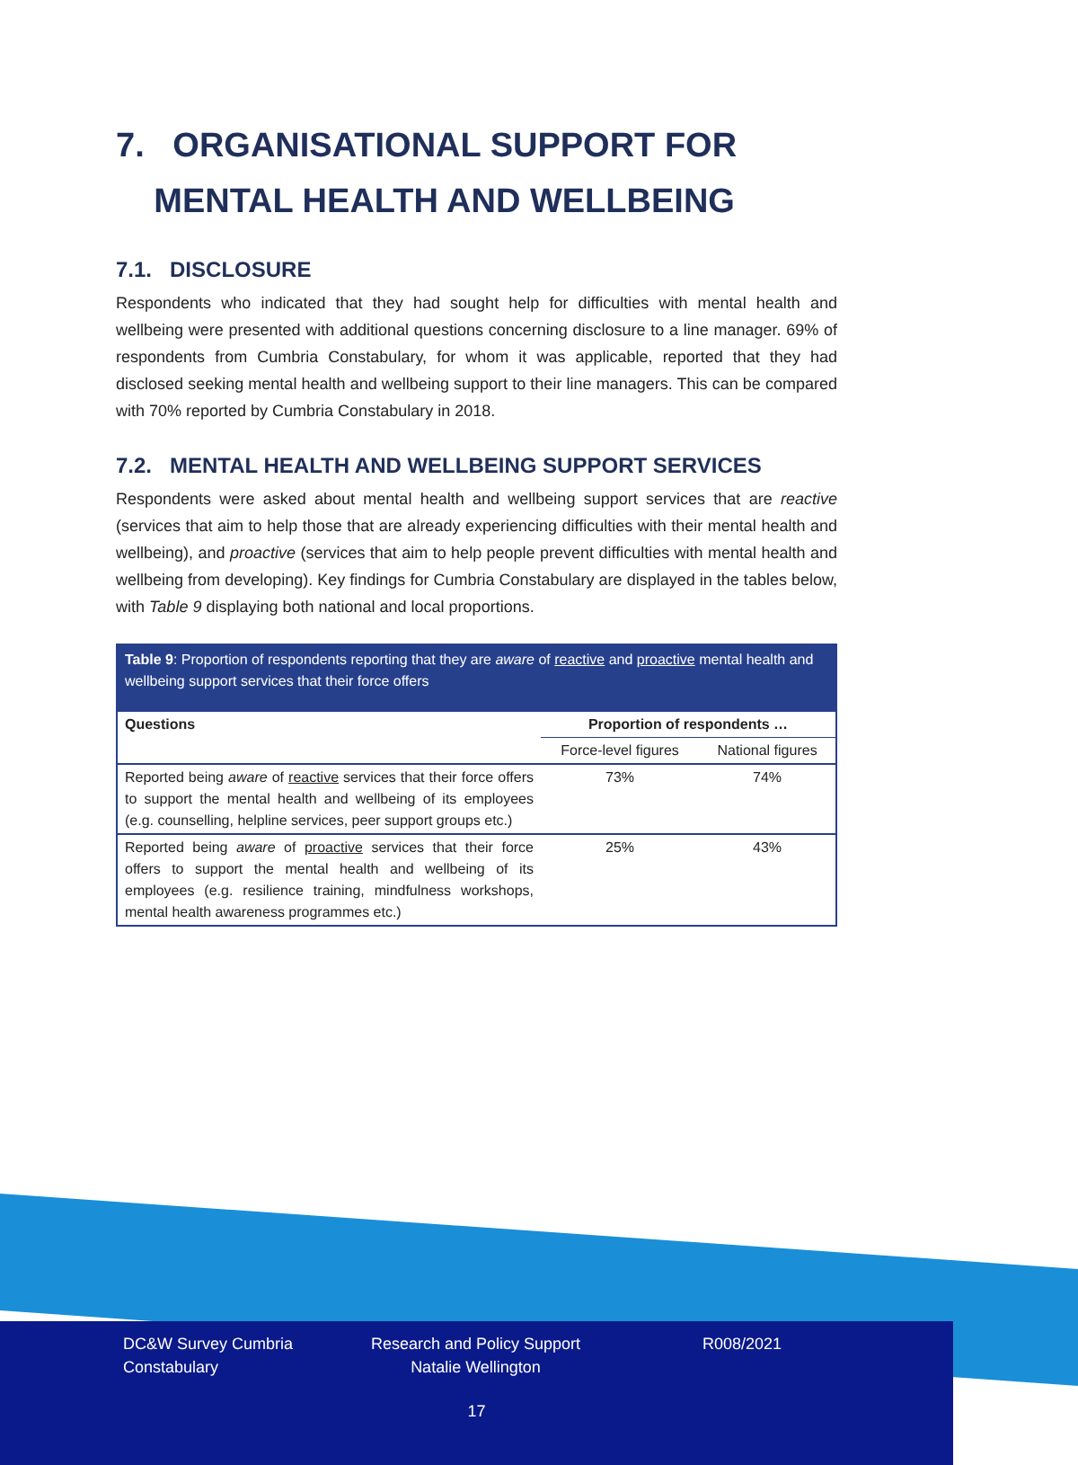7. ORGANISATIONAL SUPPORT FOR
MENTAL HEALTH AND WELLBEING
7.1. DISCLOSURE
Respondents who indicated that they had sought help for difficulties with mental health and wellbeing were presented with additional questions concerning disclosure to a line manager. 69% of respondents from Cumbria Constabulary, for whom it was applicable, reported that they had disclosed seeking mental health and wellbeing support to their line managers. This can be compared with 70% reported by Cumbria Constabulary in 2018.
7.2. MENTAL HEALTH AND WELLBEING SUPPORT SERVICES
Respondents were asked about mental health and wellbeing support services that are reactive (services that aim to help those that are already experiencing difficulties with their mental health and wellbeing), and proactive (services that aim to help people prevent difficulties with mental health and wellbeing from developing). Key findings for Cumbria Constabulary are displayed in the tables below, with Table 9 displaying both national and local proportions.
Table 9: Proportion of respondents reporting that they are aware of reactive and proactive mental health and wellbeing support services that their force offers
| Questions | Proportion of respondents … | |
| --- | --- | --- |
| | Force-level figures | National figures |
| Reported being aware of reactive services that their force offers to support the mental health and wellbeing of its employees (e.g. counselling, helpline services, peer support groups etc.) | 73% | 74% |
| Reported being aware of proactive services that their force offers to support the mental health and wellbeing of its employees (e.g. resilience training, mindfulness workshops, mental health awareness programmes etc.) | 25% | 43% |
DC&W Survey Cumbria Constabulary
Research and Policy Support
Natalie Wellington
R008/2021
17